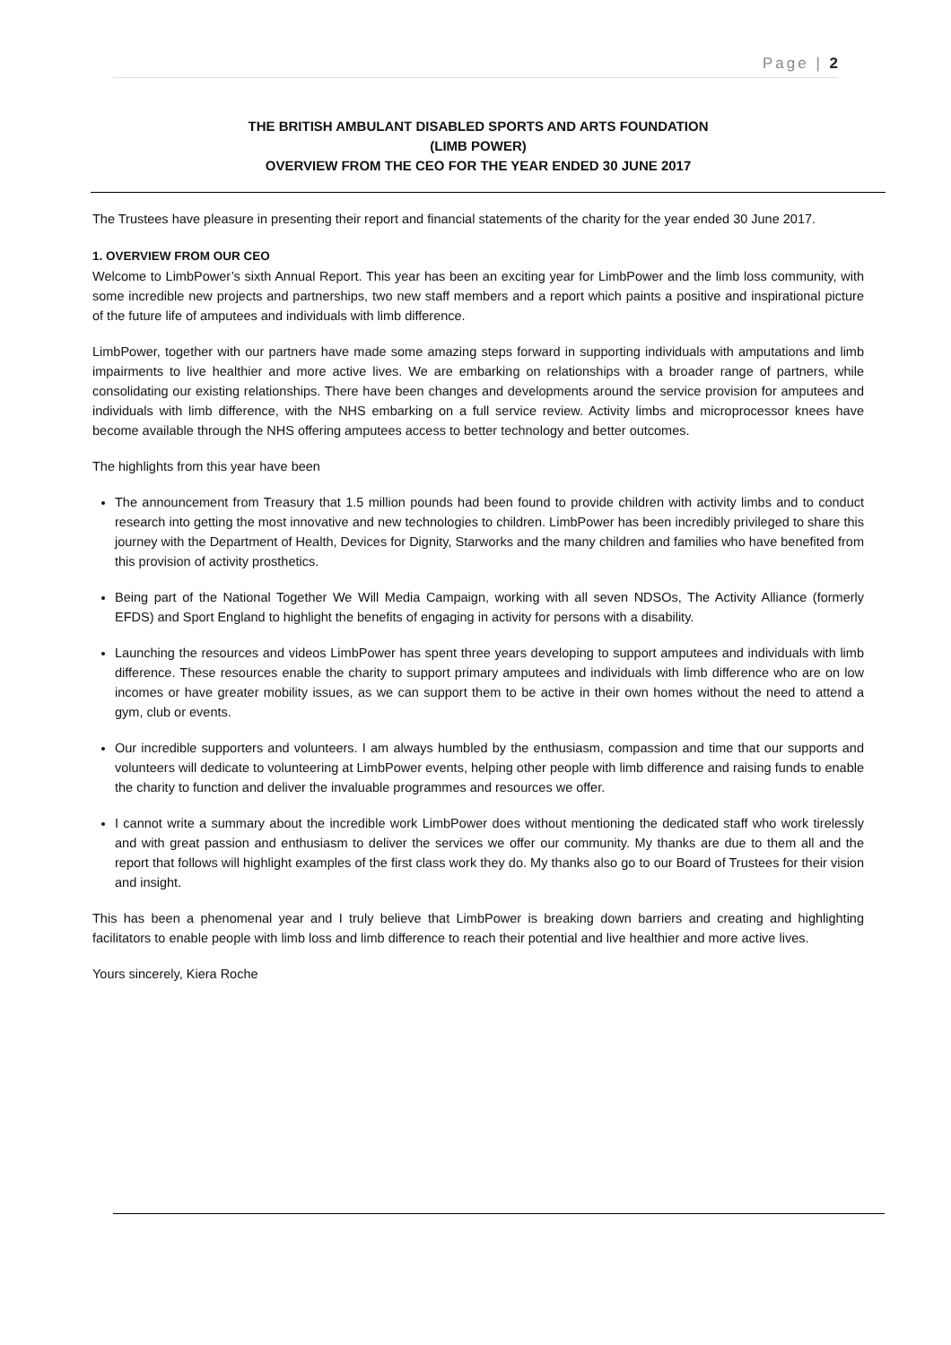Page | 2
THE BRITISH AMBULANT DISABLED SPORTS AND ARTS FOUNDATION
(LIMB POWER)
OVERVIEW FROM THE CEO FOR THE YEAR ENDED 30 JUNE 2017
The Trustees have pleasure in presenting their report and financial statements of the charity for the year ended 30 June 2017.
1. OVERVIEW FROM OUR CEO
Welcome to LimbPower’s sixth Annual Report. This year has been an exciting year for LimbPower and the limb loss community, with some incredible new projects and partnerships, two new staff members and a report which paints a positive and inspirational picture of the future life of amputees and individuals with limb difference.
LimbPower, together with our partners have made some amazing steps forward in supporting individuals with amputations and limb impairments to live healthier and more active lives. We are embarking on relationships with a broader range of partners, while consolidating our existing relationships. There have been changes and developments around the service provision for amputees and individuals with limb difference, with the NHS embarking on a full service review. Activity limbs and microprocessor knees have become available through the NHS offering amputees access to better technology and better outcomes.
The highlights from this year have been
The announcement from Treasury that 1.5 million pounds had been found to provide children with activity limbs and to conduct research into getting the most innovative and new technologies to children. LimbPower has been incredibly privileged to share this journey with the Department of Health, Devices for Dignity, Starworks and the many children and families who have benefited from this provision of activity prosthetics.
Being part of the National Together We Will Media Campaign, working with all seven NDSOs, The Activity Alliance (formerly EFDS) and Sport England to highlight the benefits of engaging in activity for persons with a disability.
Launching the resources and videos LimbPower has spent three years developing to support amputees and individuals with limb difference. These resources enable the charity to support primary amputees and individuals with limb difference who are on low incomes or have greater mobility issues, as we can support them to be active in their own homes without the need to attend a gym, club or events.
Our incredible supporters and volunteers. I am always humbled by the enthusiasm, compassion and time that our supports and volunteers will dedicate to volunteering at LimbPower events, helping other people with limb difference and raising funds to enable the charity to function and deliver the invaluable programmes and resources we offer.
I cannot write a summary about the incredible work LimbPower does without mentioning the dedicated staff who work tirelessly and with great passion and enthusiasm to deliver the services we offer our community. My thanks are due to them all and the report that follows will highlight examples of the first class work they do. My thanks also go to our Board of Trustees for their vision and insight.
This has been a phenomenal year and I truly believe that LimbPower is breaking down barriers and creating and highlighting facilitators to enable people with limb loss and limb difference to reach their potential and live healthier and more active lives.
Yours sincerely, Kiera Roche